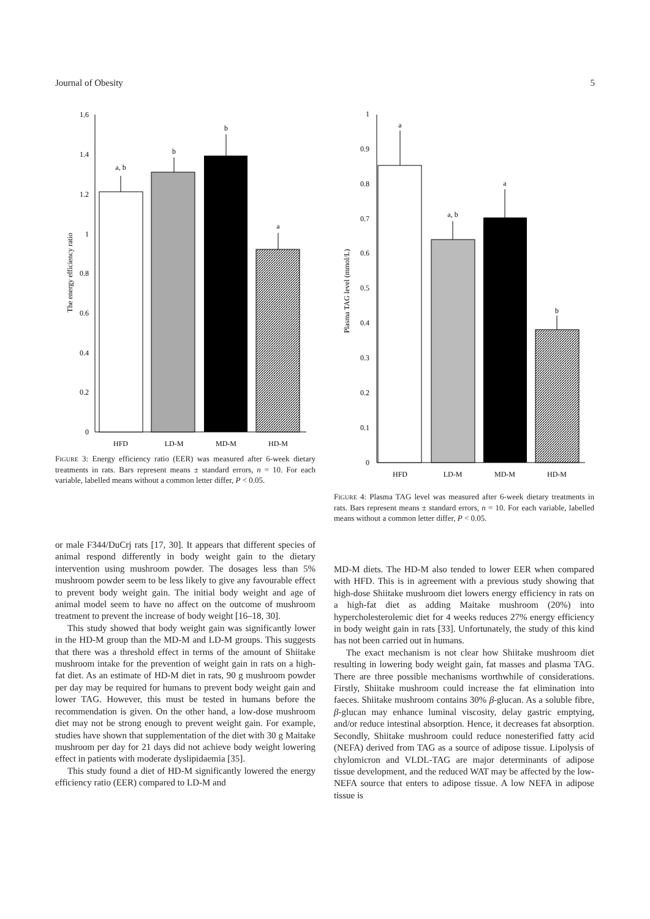Journal of Obesity 5
0
0.2
0.4
0.6
0.8
1
1.2
1.4
1.6
The energy efficiency ratio
a, b
b
b
a
HFD
LD-M
MD-M
HD-M
FIGURE 3: Energy efficiency ratio (EER) was measured after 6-week dietary treatments in rats. Bars represent means ± standard errors, n = 10. For each variable, labelled means without a common letter differ, P < 0.05.
0
0.1
0.2
0.3
0.4
0.5
0.6
0.7
0.8
0.9
1
Plasma TAG level (mmol/L)
a
a, b
a
b
HFD
LD-M
MD-M
HD-M
FIGURE 4: Plasma TAG level was measured after 6-week dietary treatments in rats. Bars represent means ± standard errors, n = 10. For each variable, labelled means without a common letter differ, P < 0.05.
or male F344/DuCrj rats [17, 30]. It appears that different species of animal respond differently in body weight gain to the dietary intervention using mushroom powder. The dosages less than 5% mushroom powder seem to be less likely to give any favourable effect to prevent body weight gain. The initial body weight and age of animal model seem to have no affect on the outcome of mushroom treatment to prevent the increase of body weight [16–18, 30].
This study showed that body weight gain was significantly lower in the HD-M group than the MD-M and LD-M groups. This suggests that there was a threshold effect in terms of the amount of Shiitake mushroom intake for the prevention of weight gain in rats on a high-fat diet. As an estimate of HD-M diet in rats, 90 g mushroom powder per day may be required for humans to prevent body weight gain and lower TAG. However, this must be tested in humans before the recommendation is given. On the other hand, a low-dose mushroom diet may not be strong enough to prevent weight gain. For example, studies have shown that supplementation of the diet with 30 g Maitake mushroom per day for 21 days did not achieve body weight lowering effect in patients with moderate dyslipidaemia [35].
This study found a diet of HD-M significantly lowered the energy efficiency ratio (EER) compared to LD-M and
MD-M diets. The HD-M also tended to lower EER when compared with HFD. This is in agreement with a previous study showing that high-dose Shiitake mushroom diet lowers energy efficiency in rats on a high-fat diet as adding Maitake mushroom (20%) into hypercholesterolemic diet for 4 weeks reduces 27% energy efficiency in body weight gain in rats [33]. Unfortunately, the study of this kind has not been carried out in humans.
The exact mechanism is not clear how Shiitake mushroom diet resulting in lowering body weight gain, fat masses and plasma TAG. There are three possible mechanisms worthwhile of considerations. Firstly, Shiitake mushroom could increase the fat elimination into faeces. Shiitake mushroom contains 30% β-glucan. As a soluble fibre, β-glucan may enhance luminal viscosity, delay gastric emptying, and/or reduce intestinal absorption. Hence, it decreases fat absorption. Secondly, Shiitake mushroom could reduce nonesterified fatty acid (NEFA) derived from TAG as a source of adipose tissue. Lipolysis of chylomicron and VLDL-TAG are major determinants of adipose tissue development, and the reduced WAT may be affected by the low-NEFA source that enters to adipose tissue. A low NEFA in adipose tissue is